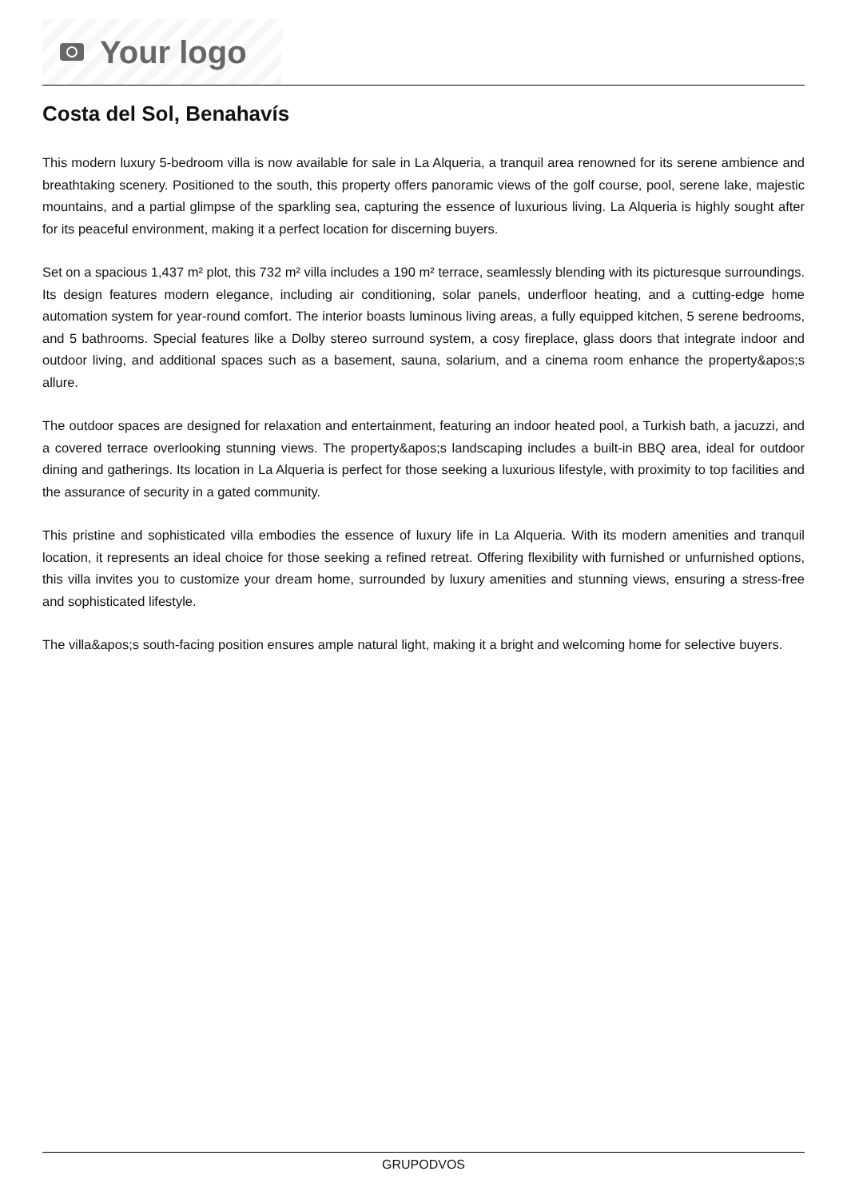Your logo
Costa del Sol, Benahavís
This modern luxury 5-bedroom villa is now available for sale in La Alqueria, a tranquil area renowned for its serene ambience and breathtaking scenery. Positioned to the south, this property offers panoramic views of the golf course, pool, serene lake, majestic mountains, and a partial glimpse of the sparkling sea, capturing the essence of luxurious living. La Alqueria is highly sought after for its peaceful environment, making it a perfect location for discerning buyers.
Set on a spacious 1,437 m² plot, this 732 m² villa includes a 190 m² terrace, seamlessly blending with its picturesque surroundings. Its design features modern elegance, including air conditioning, solar panels, underfloor heating, and a cutting-edge home automation system for year-round comfort. The interior boasts luminous living areas, a fully equipped kitchen, 5 serene bedrooms, and 5 bathrooms. Special features like a Dolby stereo surround system, a cosy fireplace, glass doors that integrate indoor and outdoor living, and additional spaces such as a basement, sauna, solarium, and a cinema room enhance the property&apos;s allure.
The outdoor spaces are designed for relaxation and entertainment, featuring an indoor heated pool, a Turkish bath, a jacuzzi, and a covered terrace overlooking stunning views. The property&apos;s landscaping includes a built-in BBQ area, ideal for outdoor dining and gatherings. Its location in La Alqueria is perfect for those seeking a luxurious lifestyle, with proximity to top facilities and the assurance of security in a gated community.
This pristine and sophisticated villa embodies the essence of luxury life in La Alqueria. With its modern amenities and tranquil location, it represents an ideal choice for those seeking a refined retreat. Offering flexibility with furnished or unfurnished options, this villa invites you to customize your dream home, surrounded by luxury amenities and stunning views, ensuring a stress-free and sophisticated lifestyle.
The villa&apos;s south-facing position ensures ample natural light, making it a bright and welcoming home for selective buyers.
GRUPODVOS